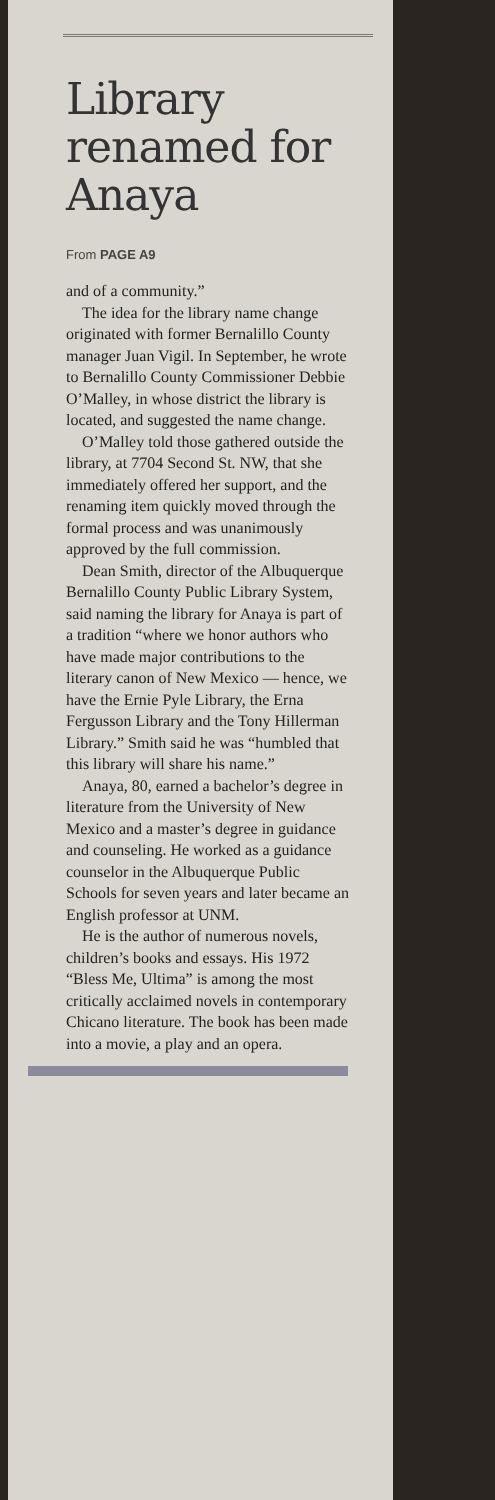Library renamed for Anaya
From PAGE A9
and of a community.”
The idea for the library name change originated with former Bernalillo County manager Juan Vigil. In September, he wrote to Bernalillo County Commissioner Debbie O’Malley, in whose district the library is located, and suggested the name change.
O’Malley told those gathered outside the library, at 7704 Second St. NW, that she immediately offered her support, and the renaming item quickly moved through the formal process and was unanimously approved by the full commission.
Dean Smith, director of the Albuquerque Bernalillo County Public Library System, said naming the library for Anaya is part of a tradition “where we honor authors who have made major contributions to the literary canon of New Mexico — hence, we have the Ernie Pyle Library, the Erna Fergusson Library and the Tony Hillerman Library.” Smith said he was “humbled that this library will share his name.”
Anaya, 80, earned a bachelor’s degree in literature from the University of New Mexico and a master’s degree in guidance and counseling. He worked as a guidance counselor in the Albuquerque Public Schools for seven years and later became an English professor at UNM.
He is the author of numerous novels, children’s books and essays. His 1972 “Bless Me, Ultima” is among the most critically acclaimed novels in contemporary Chicano literature. The book has been made into a movie, a play and an opera.